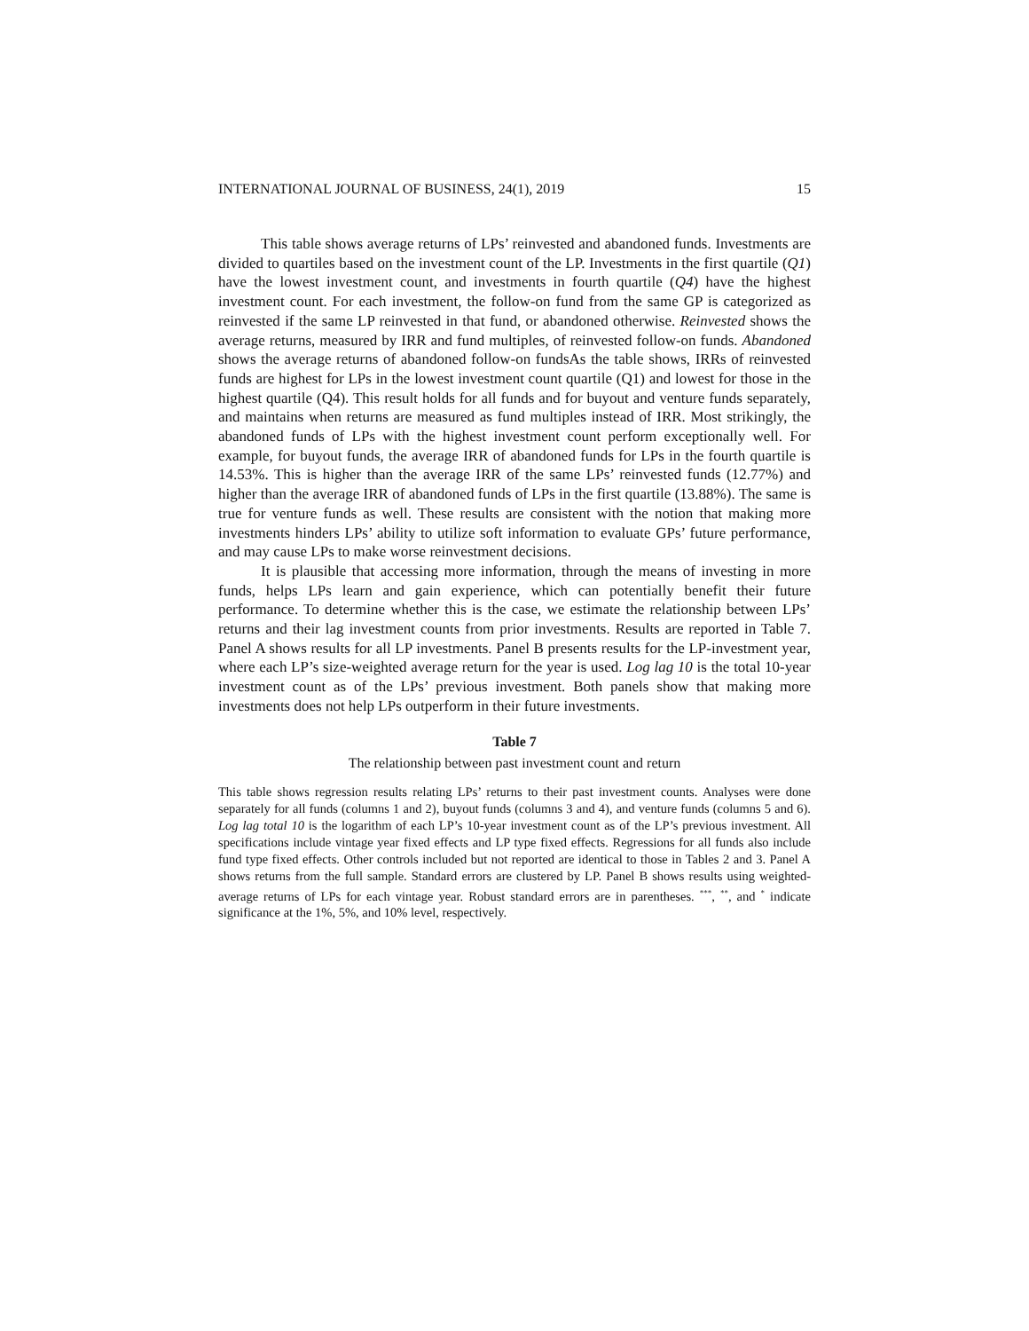INTERNATIONAL JOURNAL OF BUSINESS, 24(1), 2019 15
This table shows average returns of LPs’ reinvested and abandoned funds. Investments are divided to quartiles based on the investment count of the LP. Investments in the first quartile (Q1) have the lowest investment count, and investments in fourth quartile (Q4) have the highest investment count. For each investment, the follow-on fund from the same GP is categorized as reinvested if the same LP reinvested in that fund, or abandoned otherwise. Reinvested shows the average returns, measured by IRR and fund multiples, of reinvested follow-on funds. Abandoned shows the average returns of abandoned follow-on fundsAs the table shows, IRRs of reinvested funds are highest for LPs in the lowest investment count quartile (Q1) and lowest for those in the highest quartile (Q4). This result holds for all funds and for buyout and venture funds separately, and maintains when returns are measured as fund multiples instead of IRR. Most strikingly, the abandoned funds of LPs with the highest investment count perform exceptionally well. For example, for buyout funds, the average IRR of abandoned funds for LPs in the fourth quartile is 14.53%. This is higher than the average IRR of the same LPs’ reinvested funds (12.77%) and higher than the average IRR of abandoned funds of LPs in the first quartile (13.88%). The same is true for venture funds as well. These results are consistent with the notion that making more investments hinders LPs’ ability to utilize soft information to evaluate GPs’ future performance, and may cause LPs to make worse reinvestment decisions.
It is plausible that accessing more information, through the means of investing in more funds, helps LPs learn and gain experience, which can potentially benefit their future performance. To determine whether this is the case, we estimate the relationship between LPs’ returns and their lag investment counts from prior investments. Results are reported in Table 7. Panel A shows results for all LP investments. Panel B presents results for the LP-investment year, where each LP’s size-weighted average return for the year is used. Log lag 10 is the total 10-year investment count as of the LPs’ previous investment. Both panels show that making more investments does not help LPs outperform in their future investments.
Table 7
The relationship between past investment count and return
This table shows regression results relating LPs’ returns to their past investment counts. Analyses were done separately for all funds (columns 1 and 2), buyout funds (columns 3 and 4), and venture funds (columns 5 and 6). Log lag total 10 is the logarithm of each LP’s 10-year investment count as of the LP’s previous investment. All specifications include vintage year fixed effects and LP type fixed effects. Regressions for all funds also include fund type fixed effects. Other controls included but not reported are identical to those in Tables 2 and 3. Panel A shows returns from the full sample. Standard errors are clustered by LP. Panel B shows results using weighted-average returns of LPs for each vintage year. Robust standard errors are in parentheses. <sup>***</sup>, <sup>**</sup>, and <sup>*</sup> indicate significance at the 1%, 5%, and 10% level, respectively.